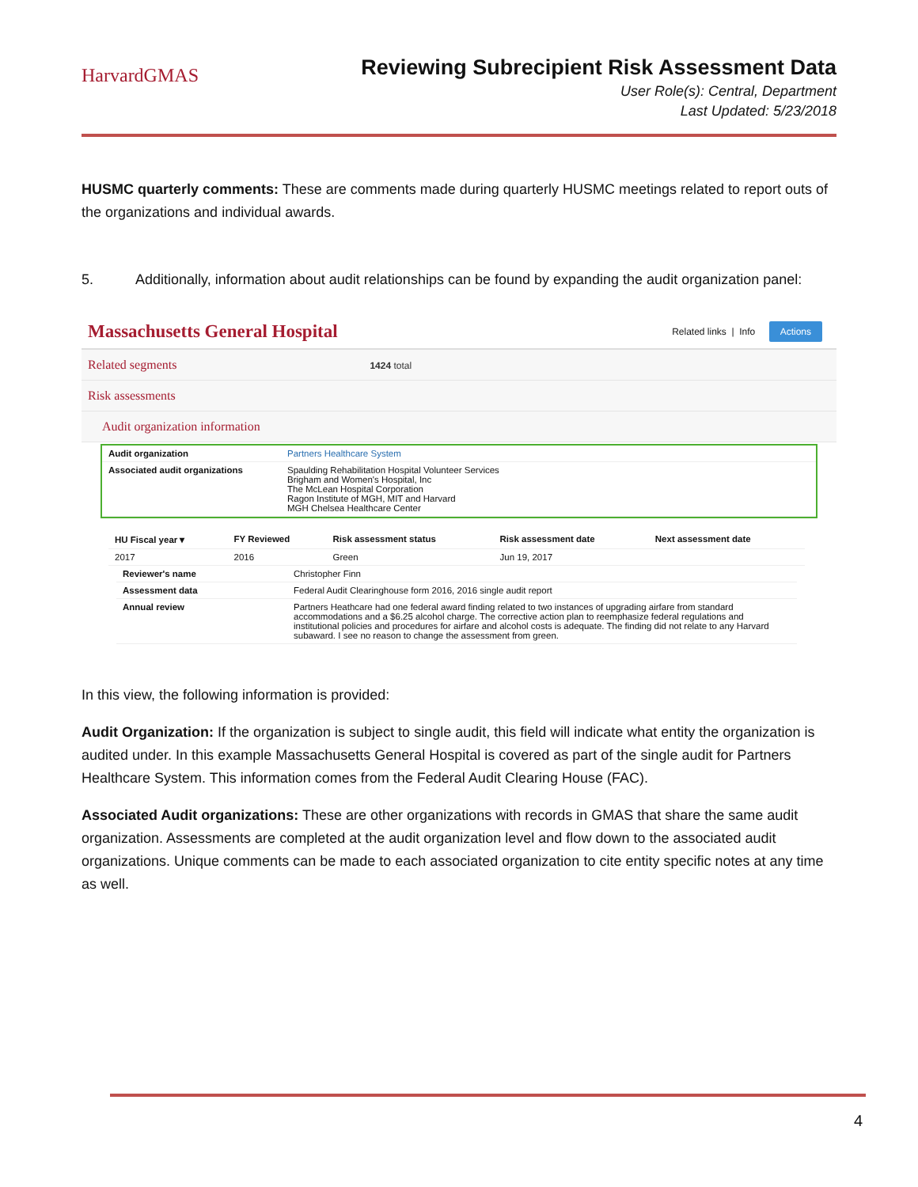HarvardGMAS
Reviewing Subrecipient Risk Assessment Data
User Role(s): Central, Department
Last Updated: 5/23/2018
HUSMC quarterly comments: These are comments made during quarterly HUSMC meetings related to report outs of the organizations and individual awards.
5. Additionally, information about audit relationships can be found by expanding the audit organization panel:
Massachusetts General Hospital
Related links | Info Actions
Related segments 1424 total
Risk assessments
Audit organization information
| Audit organization | Partners Healthcare System |
| Associated audit organizations | Spaulding Rehabilitation Hospital Volunteer Services Brigham and Women's Hospital, Inc The McLean Hospital Corporation Ragon Institute of MGH, MIT and Harvard MGH Chelsea Healthcare Center |
| HU Fiscal year ▾ | FY Reviewed | Risk assessment status | Risk assessment date | Next assessment date |
| --- | --- | --- | --- | --- |
| 2017 | 2016 | Green | Jun 19, 2017 | |
| Reviewer's name | Christopher Finn |
| Assessment data | Federal Audit Clearinghouse form 2016, 2016 single audit report |
| Annual review | Partners Heathcare had one federal award finding related to two instances of upgrading airfare from standard accommodations and a $6.25 alcohol charge. The corrective action plan to reemphasize federal regulations and institutional policies and procedures for airfare and alcohol costs is adequate. The finding did not relate to any Harvard subaward. I see no reason to change the assessment from green. |
In this view, the following information is provided:
Audit Organization: If the organization is subject to single audit, this field will indicate what entity the organization is audited under. In this example Massachusetts General Hospital is covered as part of the single audit for Partners Healthcare System. This information comes from the Federal Audit Clearing House (FAC).
Associated Audit organizations: These are other organizations with records in GMAS that share the same audit organization. Assessments are completed at the audit organization level and flow down to the associated audit organizations. Unique comments can be made to each associated organization to cite entity specific notes at any time as well.
4